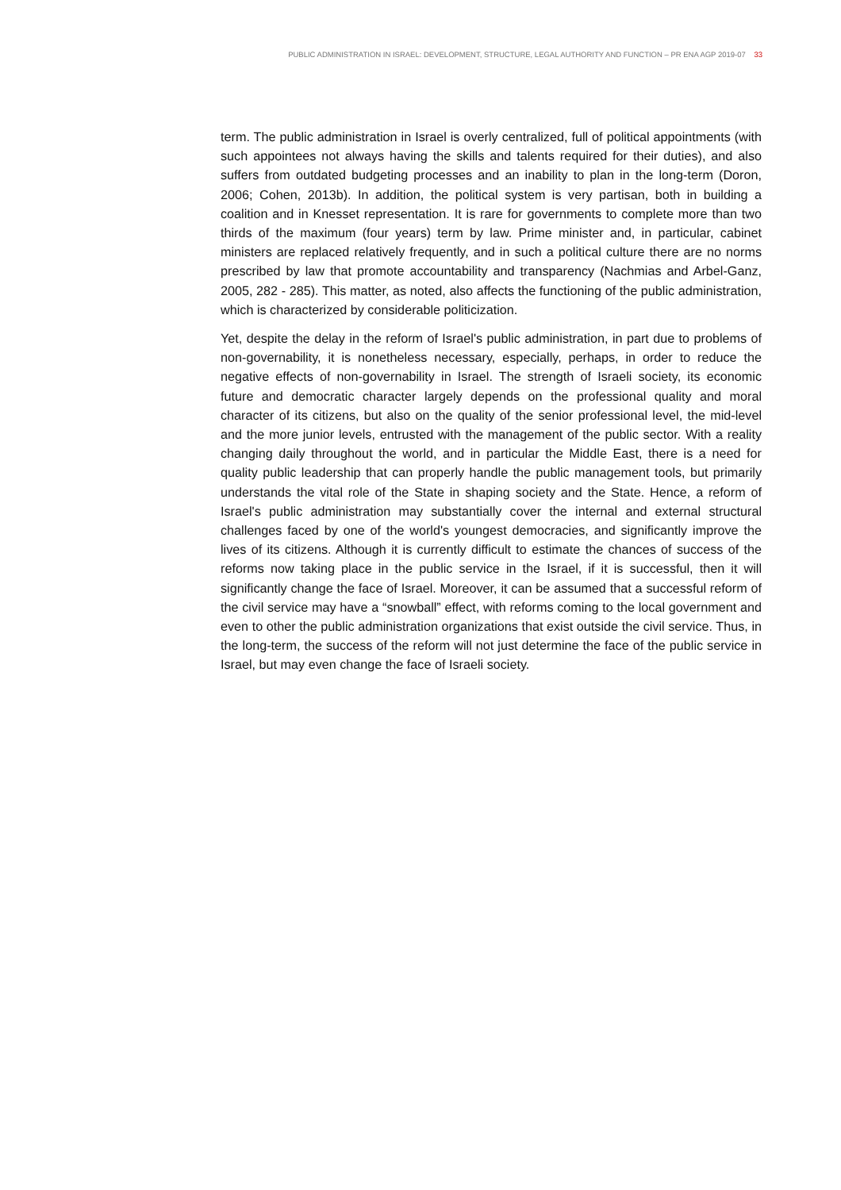PUBLIC ADMINISTRATION IN ISRAEL: DEVELOPMENT, STRUCTURE, LEGAL AUTHORITY AND FUNCTION – PR ENA AGP 2019-07 33
term. The public administration in Israel is overly centralized, full of political appointments (with such appointees not always having the skills and talents required for their duties), and also suffers from outdated budgeting processes and an inability to plan in the long-term (Doron, 2006; Cohen, 2013b). In addition, the political system is very partisan, both in building a coalition and in Knesset representation. It is rare for governments to complete more than two thirds of the maximum (four years) term by law. Prime minister and, in particular, cabinet ministers are replaced relatively frequently, and in such a political culture there are no norms prescribed by law that promote accountability and transparency (Nachmias and Arbel-Ganz, 2005, 282 - 285). This matter, as noted, also affects the functioning of the public administration, which is characterized by considerable politicization.
Yet, despite the delay in the reform of Israel's public administration, in part due to problems of non-governability, it is nonetheless necessary, especially, perhaps, in order to reduce the negative effects of non-governability in Israel. The strength of Israeli society, its economic future and democratic character largely depends on the professional quality and moral character of its citizens, but also on the quality of the senior professional level, the mid-level and the more junior levels, entrusted with the management of the public sector. With a reality changing daily throughout the world, and in particular the Middle East, there is a need for quality public leadership that can properly handle the public management tools, but primarily understands the vital role of the State in shaping society and the State. Hence, a reform of Israel's public administration may substantially cover the internal and external structural challenges faced by one of the world's youngest democracies, and significantly improve the lives of its citizens. Although it is currently difficult to estimate the chances of success of the reforms now taking place in the public service in the Israel, if it is successful, then it will significantly change the face of Israel. Moreover, it can be assumed that a successful reform of the civil service may have a “snowball” effect, with reforms coming to the local government and even to other the public administration organizations that exist outside the civil service. Thus, in the long-term, the success of the reform will not just determine the face of the public service in Israel, but may even change the face of Israeli society.